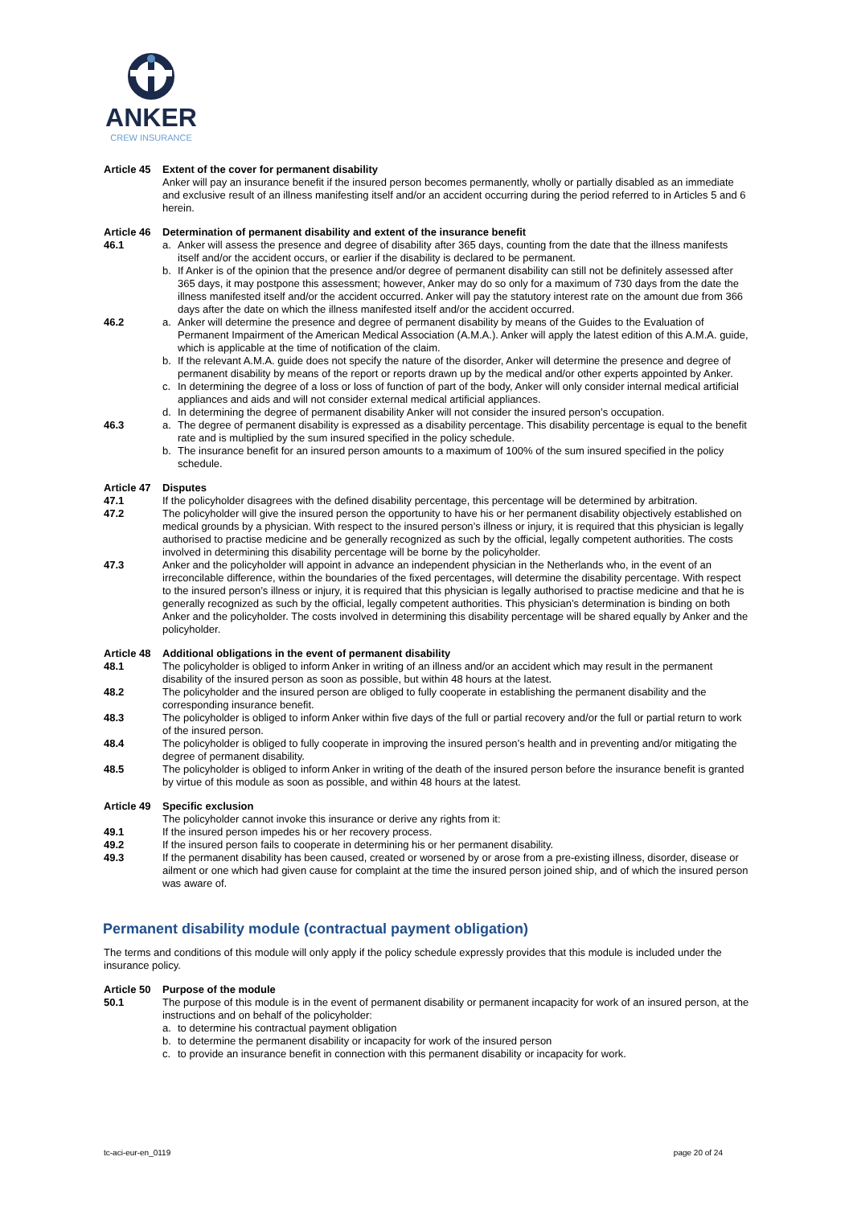ANKER
CREW INSURANCE
Article 45
Extent of the cover for permanent disability
Anker will pay an insurance benefit if the insured person becomes permanently, wholly or partially disabled as an immediate and exclusive result of an illness manifesting itself and/or an accident occurring during the period referred to in Articles 5 and 6 herein.
Article 46
Determination of permanent disability and extent of the insurance benefit
46.1 a. Anker will assess the presence and degree of disability after 365 days, counting from the date that the illness manifests itself and/or the accident occurs, or earlier if the disability is declared to be permanent.
b. If Anker is of the opinion that the presence and/or degree of permanent disability can still not be definitely assessed after 365 days, it may postpone this assessment; however, Anker may do so only for a maximum of 730 days from the date the illness manifested itself and/or the accident occurred. Anker will pay the statutory interest rate on the amount due from 366 days after the date on which the illness manifested itself and/or the accident occurred.
46.2 a. Anker will determine the presence and degree of permanent disability by means of the Guides to the Evaluation of Permanent Impairment of the American Medical Association (A.M.A.). Anker will apply the latest edition of this A.M.A. guide, which is applicable at the time of notification of the claim.
b. If the relevant A.M.A. guide does not specify the nature of the disorder, Anker will determine the presence and degree of permanent disability by means of the report or reports drawn up by the medical and/or other experts appointed by Anker.
c. In determining the degree of a loss or loss of function of part of the body, Anker will only consider internal medical artificial appliances and aids and will not consider external medical artificial appliances.
d. In determining the degree of permanent disability Anker will not consider the insured person’s occupation.
46.3 a. The degree of permanent disability is expressed as a disability percentage. This disability percentage is equal to the benefit rate and is multiplied by the sum insured specified in the policy schedule.
b. The insurance benefit for an insured person amounts to a maximum of 100% of the sum insured specified in the policy schedule.
Article 47
Disputes
47.1 If the policyholder disagrees with the defined disability percentage, this percentage will be determined by arbitration.
47.2 The policyholder will give the insured person the opportunity to have his or her permanent disability objectively established on medical grounds by a physician. With respect to the insured person’s illness or injury, it is required that this physician is legally authorised to practise medicine and be generally recognized as such by the official, legally competent authorities. The costs involved in determining this disability percentage will be borne by the policyholder.
47.3 Anker and the policyholder will appoint in advance an independent physician in the Netherlands who, in the event of an irreconcilable difference, within the boundaries of the fixed percentages, will determine the disability percentage. With respect to the insured person’s illness or injury, it is required that this physician is legally authorised to practise medicine and that he is generally recognized as such by the official, legally competent authorities. This physician’s determination is binding on both Anker and the policyholder. The costs involved in determining this disability percentage will be shared equally by Anker and the policyholder.
Article 48
Additional obligations in the event of permanent disability
48.1 The policyholder is obliged to inform Anker in writing of an illness and/or an accident which may result in the permanent disability of the insured person as soon as possible, but within 48 hours at the latest.
48.2 The policyholder and the insured person are obliged to fully cooperate in establishing the permanent disability and the corresponding insurance benefit.
48.3 The policyholder is obliged to inform Anker within five days of the full or partial recovery and/or the full or partial return to work of the insured person.
48.4 The policyholder is obliged to fully cooperate in improving the insured person’s health and in preventing and/or mitigating the degree of permanent disability.
48.5 The policyholder is obliged to inform Anker in writing of the death of the insured person before the insurance benefit is granted by virtue of this module as soon as possible, and within 48 hours at the latest.
Article 49
Specific exclusion
The policyholder cannot invoke this insurance or derive any rights from it:
49.1 If the insured person impedes his or her recovery process.
49.2 If the insured person fails to cooperate in determining his or her permanent disability.
49.3 If the permanent disability has been caused, created or worsened by or arose from a pre-existing illness, disorder, disease or ailment or one which had given cause for complaint at the time the insured person joined ship, and of which the insured person was aware of.
Permanent disability module (contractual payment obligation)
The terms and conditions of this module will only apply if the policy schedule expressly provides that this module is included under the insurance policy.
Article 50
Purpose of the module
50.1 The purpose of this module is in the event of permanent disability or permanent incapacity for work of an insured person, at the instructions and on behalf of the policyholder:
a. to determine his contractual payment obligation
b. to determine the permanent disability or incapacity for work of the insured person
c. to provide an insurance benefit in connection with this permanent disability or incapacity for work.
tc-aci-eur-en_0119 page 20 of 24